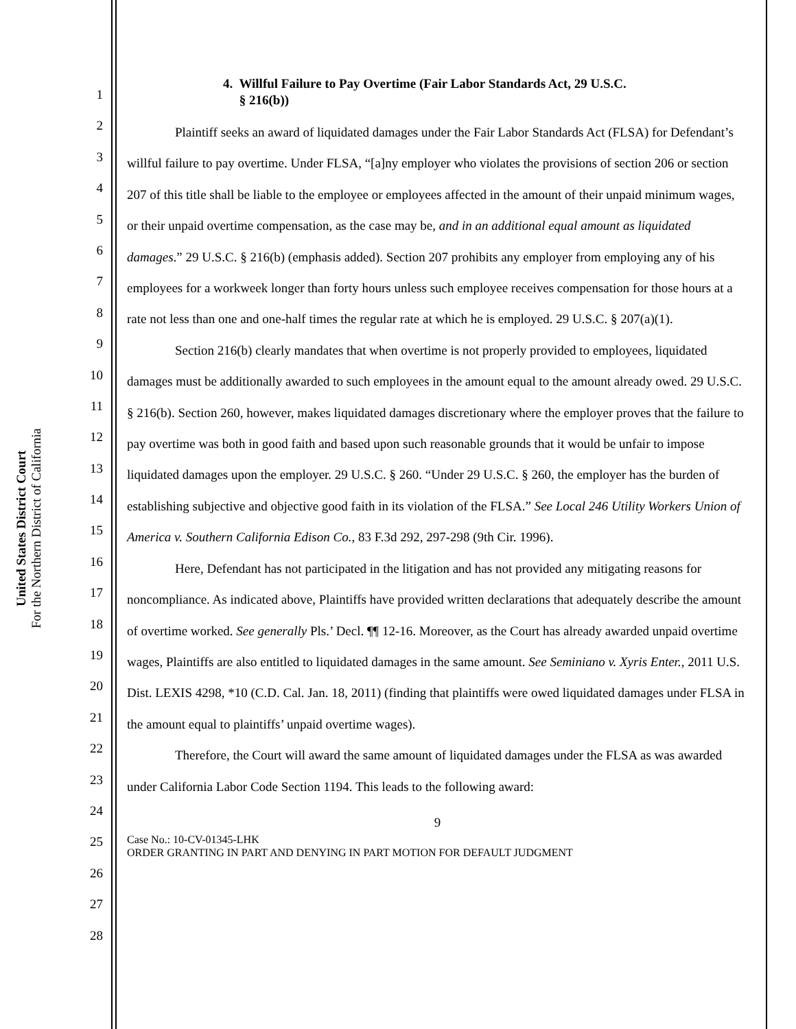United States District Court
For the Northern District of California
1
2
3
4
5
6
7
8
9
10
11
12
13
14
15
16
17
18
19
20
21
22
23
24
25
26
27
28
4. Willful Failure to Pay Overtime (Fair Labor Standards Act, 29 U.S.C.
§ 216(b))
Plaintiff seeks an award of liquidated damages under the Fair Labor Standards Act (FLSA) for Defendant’s willful failure to pay overtime. Under FLSA, “[a]ny employer who violates the provisions of section 206 or section 207 of this title shall be liable to the employee or employees affected in the amount of their unpaid minimum wages, or their unpaid overtime compensation, as the case may be, and in an additional equal amount as liquidated damages.” 29 U.S.C. § 216(b) (emphasis added). Section 207 prohibits any employer from employing any of his employees for a workweek longer than forty hours unless such employee receives compensation for those hours at a rate not less than one and one-half times the regular rate at which he is employed. 29 U.S.C. § 207(a)(1).
Section 216(b) clearly mandates that when overtime is not properly provided to employees, liquidated damages must be additionally awarded to such employees in the amount equal to the amount already owed. 29 U.S.C. § 216(b). Section 260, however, makes liquidated damages discretionary where the employer proves that the failure to pay overtime was both in good faith and based upon such reasonable grounds that it would be unfair to impose liquidated damages upon the employer. 29 U.S.C. § 260. “Under 29 U.S.C. § 260, the employer has the burden of establishing subjective and objective good faith in its violation of the FLSA.” See Local 246 Utility Workers Union of America v. Southern California Edison Co., 83 F.3d 292, 297-298 (9th Cir. 1996).
Here, Defendant has not participated in the litigation and has not provided any mitigating reasons for noncompliance. As indicated above, Plaintiffs have provided written declarations that adequately describe the amount of overtime worked. See generally Pls.’ Decl. ¶¶ 12-16. Moreover, as the Court has already awarded unpaid overtime wages, Plaintiffs are also entitled to liquidated damages in the same amount. See Seminiano v. Xyris Enter., 2011 U.S. Dist. LEXIS 4298, *10 (C.D. Cal. Jan. 18, 2011) (finding that plaintiffs were owed liquidated damages under FLSA in the amount equal to plaintiffs’ unpaid overtime wages).
Therefore, the Court will award the same amount of liquidated damages under the FLSA as was awarded under California Labor Code Section 1194. This leads to the following award:
9
Case No.: 10-CV-01345-LHK
ORDER GRANTING IN PART AND DENYING IN PART MOTION FOR DEFAULT JUDGMENT